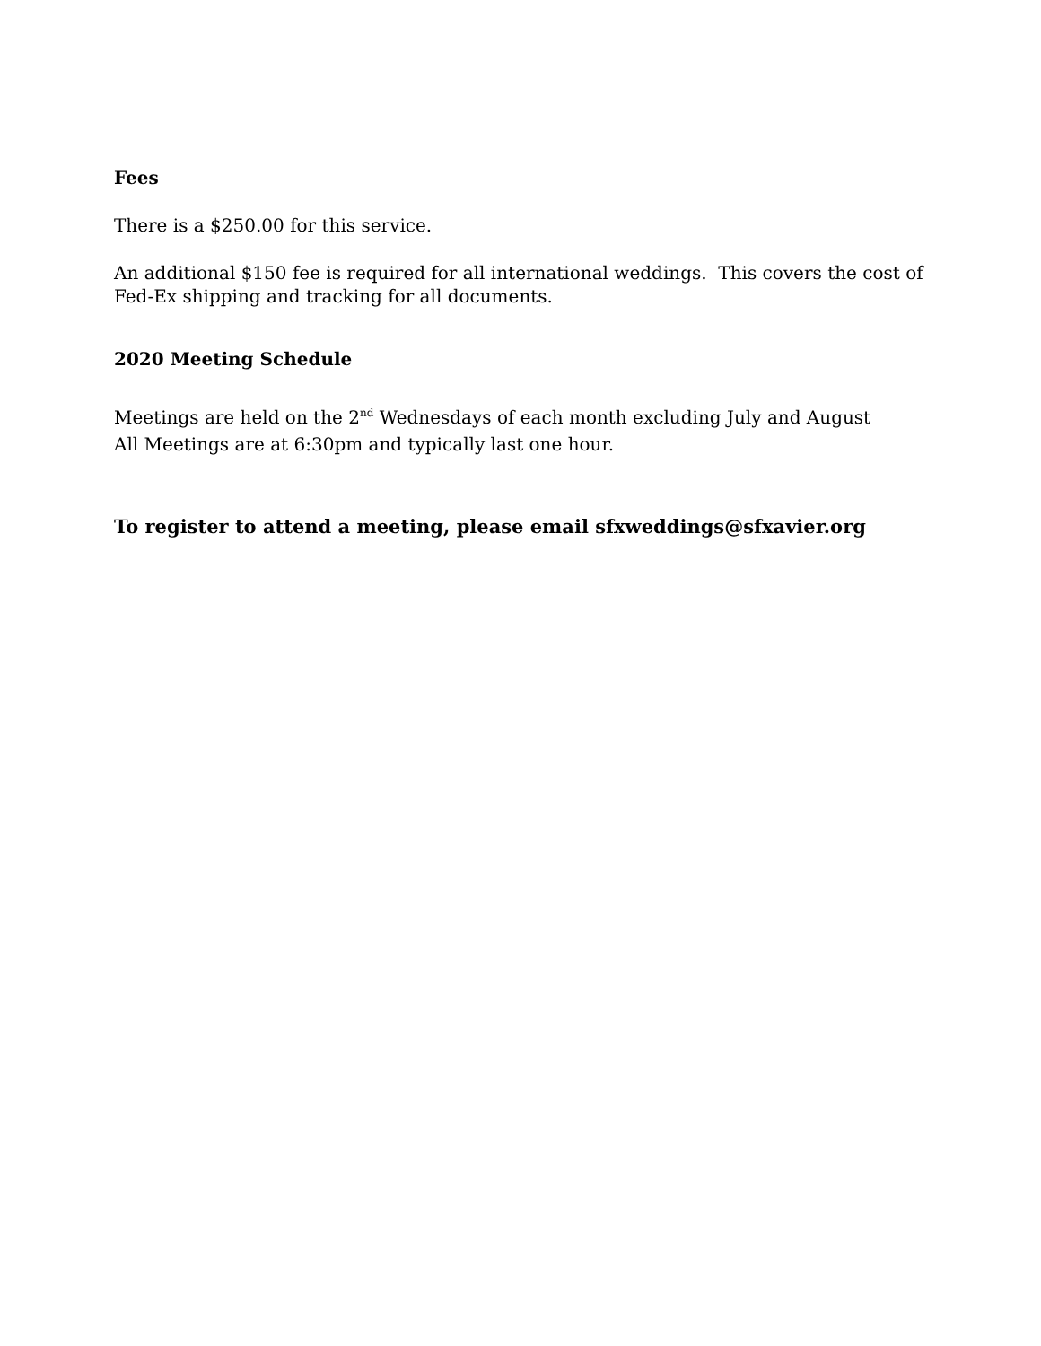Fees
There is a $250.00 for this service.
An additional $150 fee is required for all international weddings. This covers the cost of
Fed-Ex shipping and tracking for all documents.
2020 Meeting Schedule
Meetings are held on the 2<sup>nd</sup> Wednesdays of each month excluding July and August
All Meetings are at 6:30pm and typically last one hour.
To register to attend a meeting, please email sfxweddings@sfxavier.org